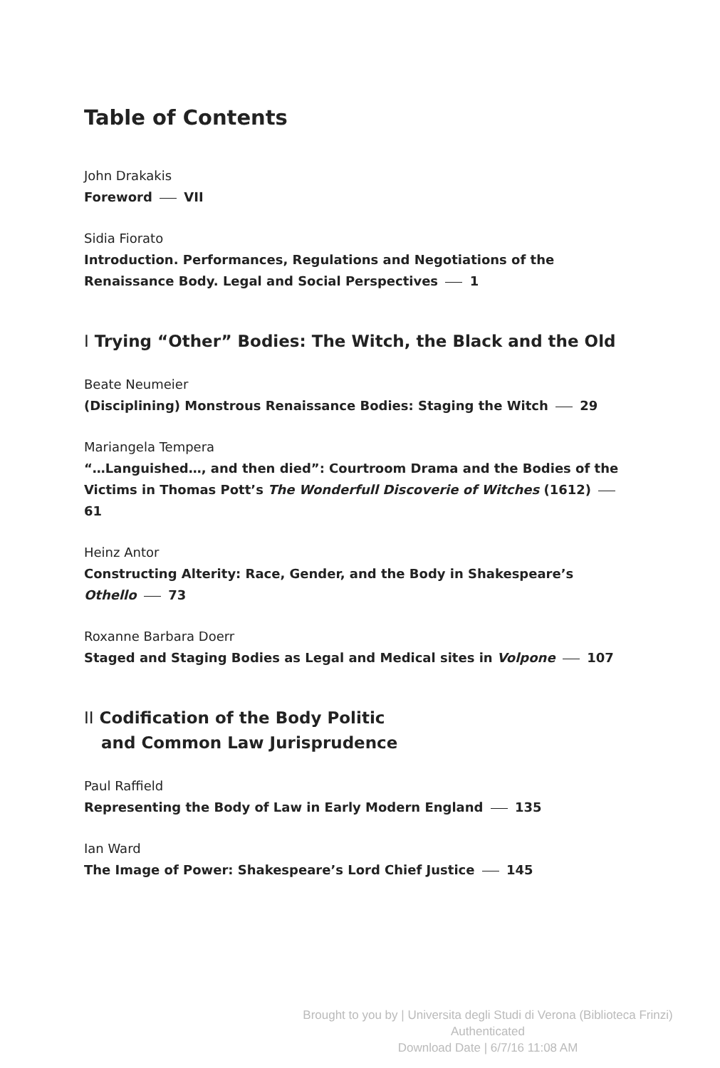Table of Contents
John Drakakis
Foreword VII
Sidia Fiorato
Introduction. Performances, Regulations and Negotiations of the Renaissance Body. Legal and Social Perspectives 1
I Trying “Other” Bodies: The Witch, the Black and the Old
Beate Neumeier
(Disciplining) Monstrous Renaissance Bodies: Staging the Witch 29
Mariangela Tempera
“…Languished…, and then died”: Courtroom Drama and the Bodies of the Victims in Thomas Pott’s The Wonderfull Discoverie of Witches (1612) 61
Heinz Antor
Constructing Alterity: Race, Gender, and the Body in Shakespeare’s
Othello 73
Roxanne Barbara Doerr
Staged and Staging Bodies as Legal and Medical sites in Volpone 107
II Codification of the Body Politic
and Common Law Jurisprudence
Paul Raffield
Representing the Body of Law in Early Modern England 135
Ian Ward
The Image of Power: Shakespeare’s Lord Chief Justice 145
Brought to you by | Universita degli Studi di Verona (Biblioteca Frinzi)
Authenticated
Download Date | 6/7/16 11:08 AM